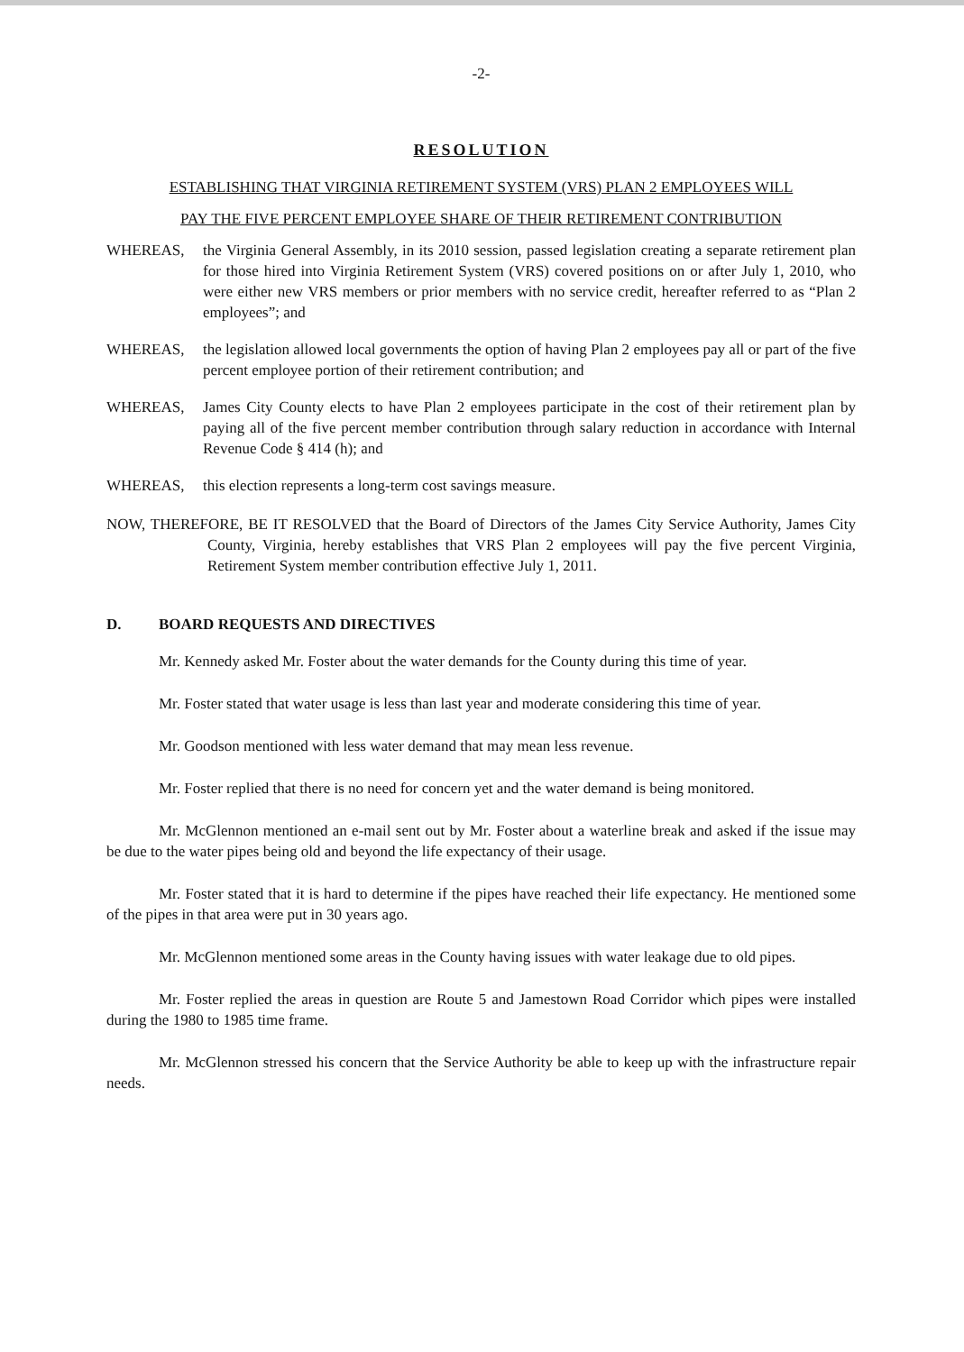-2-
RESOLUTION
ESTABLISHING THAT VIRGINIA RETIREMENT SYSTEM (VRS) PLAN 2 EMPLOYEES WILL
PAY THE FIVE PERCENT EMPLOYEE SHARE OF THEIR RETIREMENT CONTRIBUTION
WHEREAS, the Virginia General Assembly, in its 2010 session, passed legislation creating a separate retirement plan for those hired into Virginia Retirement System (VRS) covered positions on or after July 1, 2010, who were either new VRS members or prior members with no service credit, hereafter referred to as “Plan 2 employees”; and
WHEREAS, the legislation allowed local governments the option of having Plan 2 employees pay all or part of the five percent employee portion of their retirement contribution; and
WHEREAS, James City County elects to have Plan 2 employees participate in the cost of their retirement plan by paying all of the five percent member contribution through salary reduction in accordance with Internal Revenue Code § 414 (h); and
WHEREAS, this election represents a long-term cost savings measure.
NOW, THEREFORE, BE IT RESOLVED that the Board of Directors of the James City Service Authority, James City County, Virginia, hereby establishes that VRS Plan 2 employees will pay the five percent Virginia, Retirement System member contribution effective July 1, 2011.
D. BOARD REQUESTS AND DIRECTIVES
Mr. Kennedy asked Mr. Foster about the water demands for the County during this time of year.
Mr. Foster stated that water usage is less than last year and moderate considering this time of year.
Mr. Goodson mentioned with less water demand that may mean less revenue.
Mr. Foster replied that there is no need for concern yet and the water demand is being monitored.
Mr. McGlennon mentioned an e-mail sent out by Mr. Foster about a waterline break and asked if the issue may be due to the water pipes being old and beyond the life expectancy of their usage.
Mr. Foster stated that it is hard to determine if the pipes have reached their life expectancy. He mentioned some of the pipes in that area were put in 30 years ago.
Mr. McGlennon mentioned some areas in the County having issues with water leakage due to old pipes.
Mr. Foster replied the areas in question are Route 5 and Jamestown Road Corridor which pipes were installed during the 1980 to 1985 time frame.
Mr. McGlennon stressed his concern that the Service Authority be able to keep up with the infrastructure repair needs.